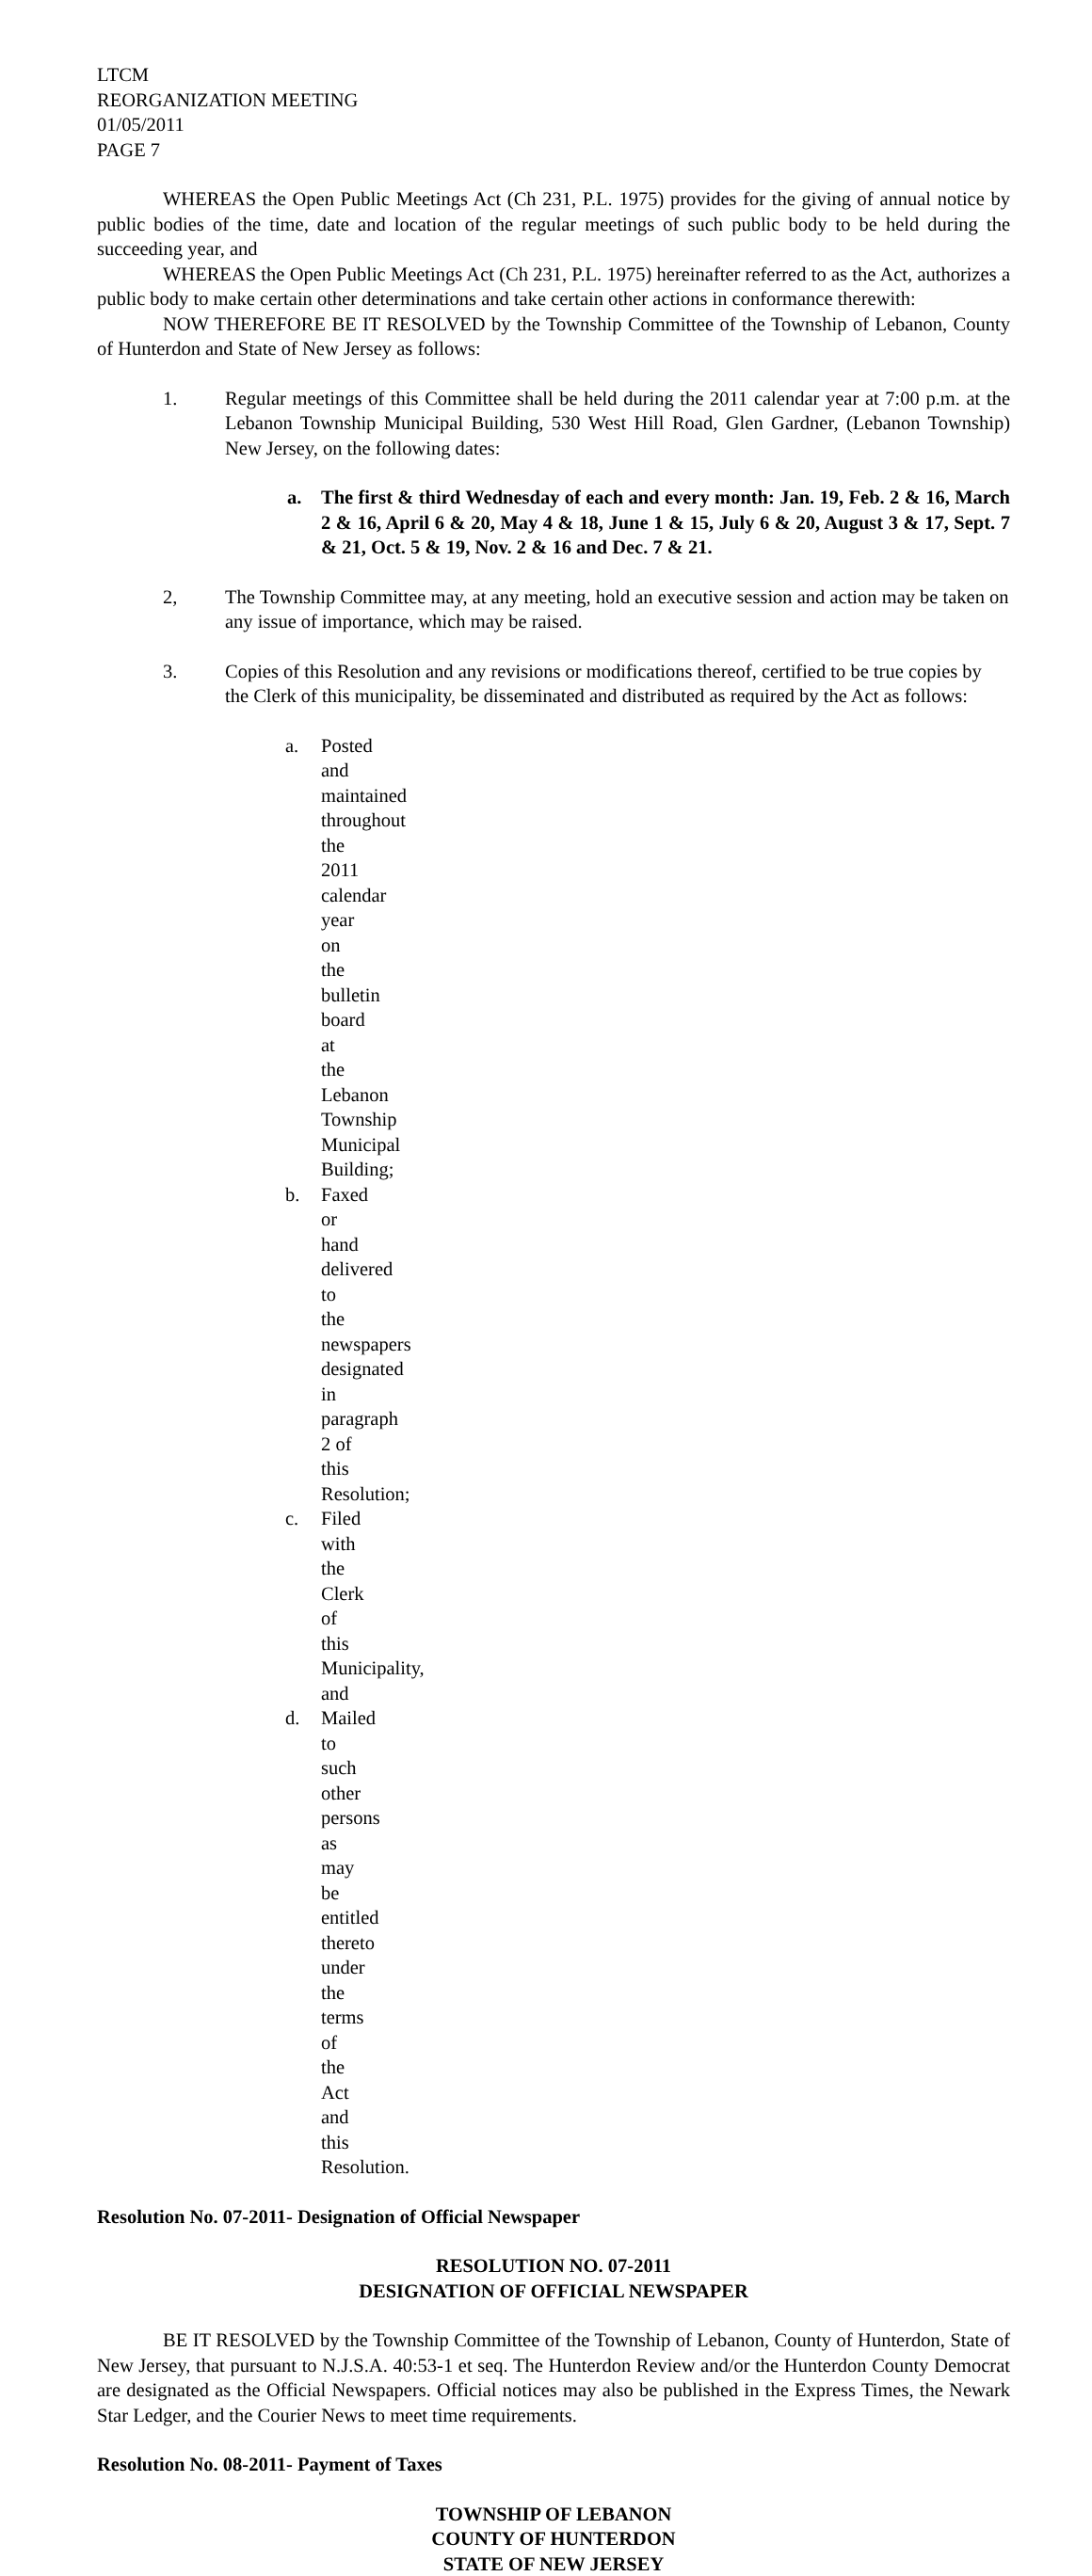LTCM
REORGANIZATION MEETING
01/05/2011
PAGE 7
WHEREAS the Open Public Meetings Act (Ch 231, P.L. 1975) provides for the giving of annual notice by public bodies of the time, date and location of the regular meetings of such public body to be held during the succeeding year, and
WHEREAS the Open Public Meetings Act (Ch 231, P.L. 1975) hereinafter referred to as the Act, authorizes a public body to make certain other determinations and take certain other actions in conformance therewith:
NOW THEREFORE BE IT RESOLVED by the Township Committee of the Township of Lebanon, County of Hunterdon and State of New Jersey as follows:
1. Regular meetings of this Committee shall be held during the 2011 calendar year at 7:00 p.m. at the Lebanon Township Municipal Building, 530 West Hill Road, Glen Gardner, (Lebanon Township) New Jersey, on the following dates:
a. The first & third Wednesday of each and every month: Jan. 19, Feb. 2 & 16, March 2 & 16, April 6 & 20, May 4 & 18, June 1 & 15, July 6 & 20, August 3 & 17, Sept. 7 & 21, Oct. 5 & 19, Nov. 2 & 16 and Dec. 7 & 21.
2, The Township Committee may, at any meeting, hold an executive session and action may be taken on any issue of importance, which may be raised.
3. Copies of this Resolution and any revisions or modifications thereof, certified to be true copies by the Clerk of this municipality, be disseminated and distributed as required by the Act as follows:
a. Posted and maintained throughout the 2011 calendar year on the bulletin board at the Lebanon Township Municipal Building;
b. Faxed or hand delivered to the newspapers designated in paragraph 2 of this Resolution;
c. Filed with the Clerk of this Municipality, and
d. Mailed to such other persons as may be entitled thereto under the terms of the Act and this Resolution.
Resolution No. 07-2011- Designation of Official Newspaper
RESOLUTION NO. 07-2011
DESIGNATION OF OFFICIAL NEWSPAPER
BE IT RESOLVED by the Township Committee of the Township of Lebanon, County of Hunterdon, State of New Jersey, that pursuant to N.J.S.A. 40:53-1 et seq. The Hunterdon Review and/or the Hunterdon County Democrat are designated as the Official Newspapers. Official notices may also be published in the Express Times, the Newark Star Ledger, and the Courier News to meet time requirements.
Resolution No. 08-2011- Payment of Taxes
TOWNSHIP OF LEBANON
COUNTY OF HUNTERDON
STATE OF NEW JERSEY